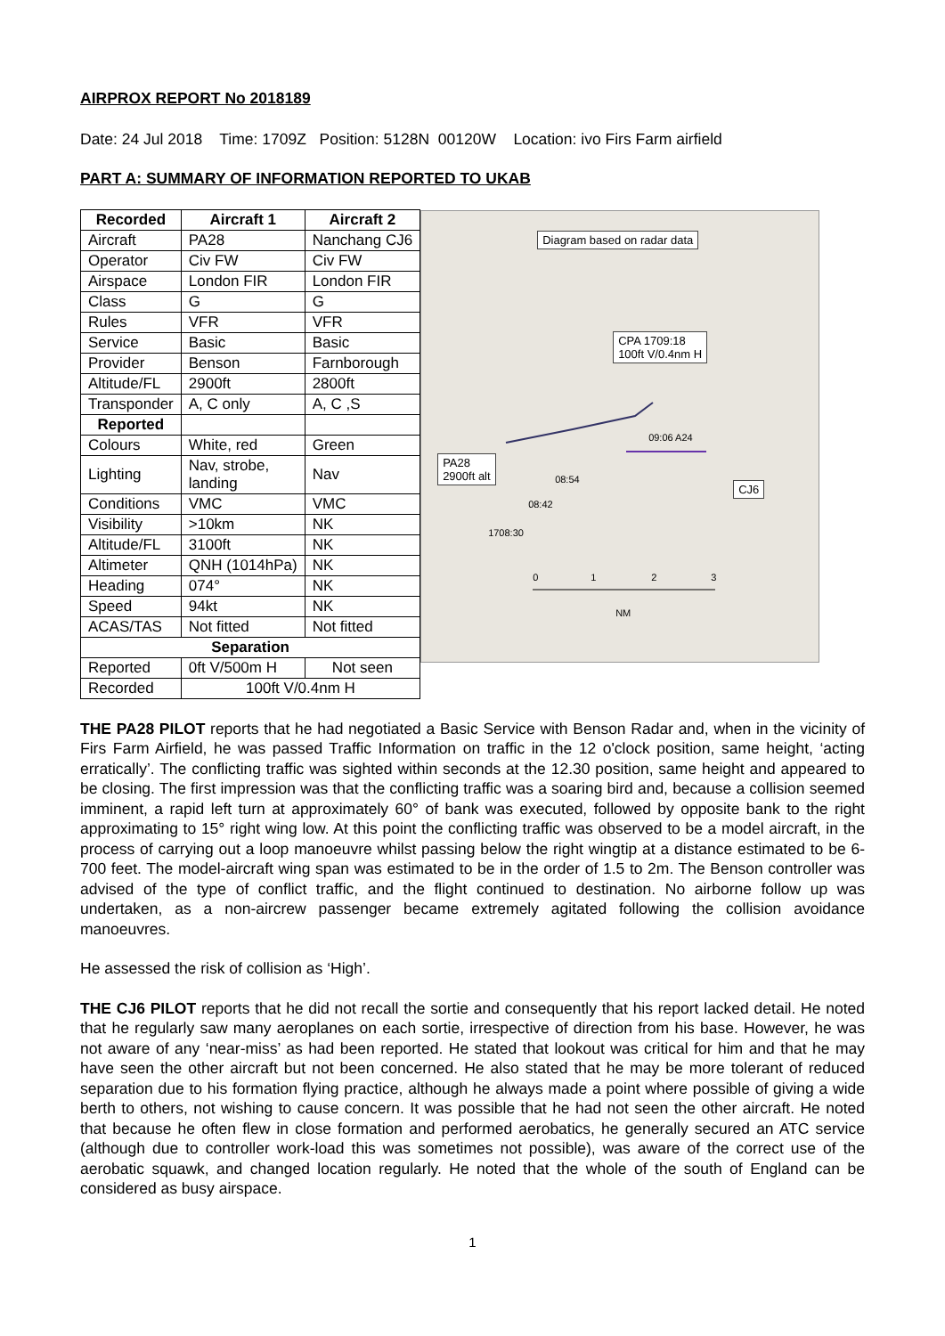AIRPROX REPORT No 2018189
Date: 24 Jul 2018 Time: 1709Z Position: 5128N 00120W Location: ivo Firs Farm airfield
PART A: SUMMARY OF INFORMATION REPORTED TO UKAB
| Recorded | Aircraft 1 | Aircraft 2 |
| --- | --- | --- |
| Aircraft | PA28 | Nanchang CJ6 |
| Operator | Civ FW | Civ FW |
| Airspace | London FIR | London FIR |
| Class | G | G |
| Rules | VFR | VFR |
| Service | Basic | Basic |
| Provider | Benson | Farnborough |
| Altitude/FL | 2900ft | 2800ft |
| Transponder | A, C only | A, C ,S |
| Reported | | |
| Colours | White, red | Green |
| Lighting | Nav, strobe, landing | Nav |
| Conditions | VMC | VMC |
| Visibility | >10km | NK |
| Altitude/FL | 3100ft | NK |
| Altimeter | QNH (1014hPa) | NK |
| Heading | 074° | NK |
| Speed | 94kt | NK |
| ACAS/TAS | Not fitted | Not fitted |
| Separation | | |
| Reported | 0ft V/500m H | Not seen |
| Recorded | 100ft V/0.4nm H | |
Diagram based on radar data
CPA 1709:18
100ft V/0.4nm H
PA28
2900ft alt
CJ6
08:54
08:42
1708:30
09:06 A24
0 1 2 3
NM
THE PA28 PILOT reports that he had negotiated a Basic Service with Benson Radar and, when in the vicinity of Firs Farm Airfield, he was passed Traffic Information on traffic in the 12 o'clock position, same height, ‘acting erratically’. The conflicting traffic was sighted within seconds at the 12.30 position, same height and appeared to be closing. The first impression was that the conflicting traffic was a soaring bird and, because a collision seemed imminent, a rapid left turn at approximately 60° of bank was executed, followed by opposite bank to the right approximating to 15° right wing low. At this point the conflicting traffic was observed to be a model aircraft, in the process of carrying out a loop manoeuvre whilst passing below the right wingtip at a distance estimated to be 6-700 feet. The model-aircraft wing span was estimated to be in the order of 1.5 to 2m. The Benson controller was advised of the type of conflict traffic, and the flight continued to destination. No airborne follow up was undertaken, as a non-aircrew passenger became extremely agitated following the collision avoidance manoeuvres.
He assessed the risk of collision as ‘High’.
THE CJ6 PILOT reports that he did not recall the sortie and consequently that his report lacked detail. He noted that he regularly saw many aeroplanes on each sortie, irrespective of direction from his base. However, he was not aware of any ‘near-miss’ as had been reported. He stated that lookout was critical for him and that he may have seen the other aircraft but not been concerned. He also stated that he may be more tolerant of reduced separation due to his formation flying practice, although he always made a point where possible of giving a wide berth to others, not wishing to cause concern. It was possible that he had not seen the other aircraft. He noted that because he often flew in close formation and performed aerobatics, he generally secured an ATC service (although due to controller work-load this was sometimes not possible), was aware of the correct use of the aerobatic squawk, and changed location regularly. He noted that the whole of the south of England can be considered as busy airspace.
1